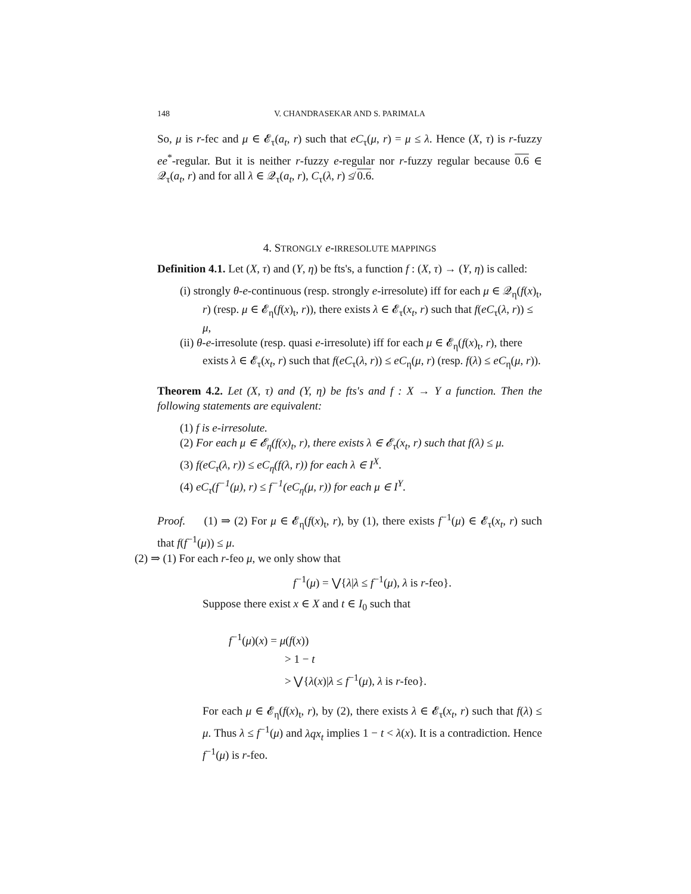148
V. CHANDRASEKAR AND S. PARIMALA
So, μ is r-fec and μ ∈ 𝓔<sub>τ</sub>(a<sub>t</sub>, r) such that eC<sub>τ</sub>(μ, r) = μ ≤ λ. Hence (X, τ) is r-fuzzy ee<sup>*</sup>-regular. But it is neither r-fuzzy e-regular nor r-fuzzy regular because 0.6 ∈ 𝒬<sub>τ</sub>(a<sub>t</sub>, r) and for all λ ∈ 𝒬<sub>τ</sub>(a<sub>t</sub>, r), C<sub>τ</sub>(λ, r) ≰ 0.6.
4. STRONGLY e-IRRESOLUTE MAPPINGS
Definition 4.1. Let (X, τ) and (Y, η) be fts's, a function f : (X, τ) → (Y, η) is called:
(i) strongly θ-e-continuous (resp. strongly e-irresolute) iff for each μ ∈ 𝒬<sub>η</sub>(f(x)<sub>t</sub>, r) (resp. μ ∈ 𝓔<sub>η</sub>(f(x)<sub>t</sub>, r)), there exists λ ∈ 𝓔<sub>τ</sub>(x<sub>t</sub>, r) such that f(eC<sub>τ</sub>(λ, r)) ≤ μ,
(ii) θ-e-irresolute (resp. quasi e-irresolute) iff for each μ ∈ 𝓔<sub>η</sub>(f(x)<sub>t</sub>, r), there exists λ ∈ 𝓔<sub>τ</sub>(x<sub>t</sub>, r) such that f(eC<sub>τ</sub>(λ, r)) ≤ eC<sub>η</sub>(μ, r) (resp. f(λ) ≤ eC<sub>η</sub>(μ, r)).
Theorem 4.2. Let (X, τ) and (Y, η) be fts's and f : X → Y a function. Then the following statements are equivalent:
(1) f is e-irresolute.
(2) For each μ ∈ 𝓔<sub>η</sub>(f(x)<sub>t</sub>, r), there exists λ ∈ 𝓔<sub>τ</sub>(x<sub>t</sub>, r) such that f(λ) ≤ μ.
(3) f(eC<sub>τ</sub>(λ, r)) ≤ eC<sub>η</sub>(f(λ, r)) for each λ ∈ I<sup>X</sup>.
(4) eC<sub>τ</sub>(f<sup>−1</sup>(μ), r) ≤ f<sup>−1</sup>(eC<sub>η</sub>(μ, r)) for each μ ∈ I<sup>Y</sup>.
Proof. (1) ⇒ (2) For μ ∈ 𝓔<sub>η</sub>(f(x)<sub>t</sub>, r), by (1), there exists f<sup>−1</sup>(μ) ∈ 𝓔<sub>τ</sub>(x<sub>t</sub>, r) such that f(f<sup>−1</sup>(μ)) ≤ μ.
(2) ⇒ (1) For each r-feo μ, we only show that
f<sup>−1</sup>(μ) = ⋁{λ|λ ≤ f<sup>−1</sup>(μ), λ is r-feo}.
Suppose there exist x ∈ X and t ∈ I<sub>0</sub> such that
f<sup>−1</sup>(μ)(x) = μ(f(x))
> 1 − t
> ⋁{λ(x)|λ ≤ f<sup>−1</sup>(μ), λ is r-feo}.
For each μ ∈ 𝓔<sub>η</sub>(f(x)<sub>t</sub>, r), by (2), there exists λ ∈ 𝓔<sub>τ</sub>(x<sub>t</sub>, r) such that f(λ) ≤ μ. Thus λ ≤ f<sup>−1</sup>(μ) and λqx<sub>t</sub> implies 1 − t < λ(x). It is a contradiction. Hence f<sup>−1</sup>(μ) is r-feo.